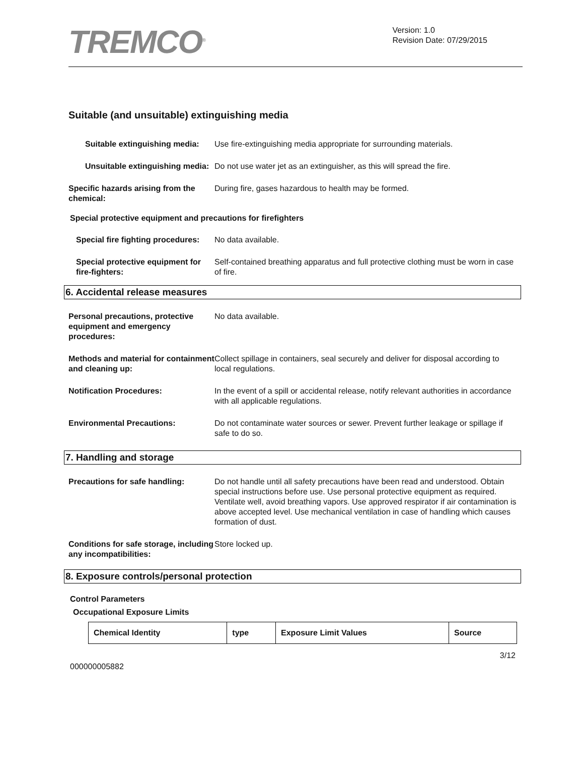TREMCO<sup>®</sup>
Version: 1.0
Revision Date: 07/29/2015
Suitable (and unsuitable) extinguishing media
Suitable extinguishing media:
Use fire-extinguishing media appropriate for surrounding materials.
Unsuitable extinguishing media:
Do not use water jet as an extinguisher, as this will spread the fire.
Specific hazards arising from the chemical:
During fire, gases hazardous to health may be formed.
Special protective equipment and precautions for firefighters
Special fire fighting procedures:
No data available.
Special protective equipment for fire-fighters:
Self-contained breathing apparatus and full protective clothing must be worn in case of fire.
6. Accidental release measures
Personal precautions, protective equipment and emergency procedures:
No data available.
Methods and material for containment and cleaning up:
Collect spillage in containers, seal securely and deliver for disposal according to local regulations.
Notification Procedures: In the event of a spill or accidental release, notify relevant authorities in accordance with all applicable regulations.
Environmental Precautions: Do not contaminate water sources or sewer. Prevent further leakage or spillage if safe to do so.
7. Handling and storage
Precautions for safe handling: Do not handle until all safety precautions have been read and understood. Obtain special instructions before use. Use personal protective equipment as required. Ventilate well, avoid breathing vapors. Use approved respirator if air contamination is above accepted level. Use mechanical ventilation in case of handling which causes formation of dust.
Conditions for safe storage, including any incompatibilities:
Store locked up.
8. Exposure controls/personal protection
Control Parameters
Occupational Exposure Limits
| Chemical Identity | type | Exposure Limit Values | Source |
| --- | --- | --- | --- |
000000005882
3/12